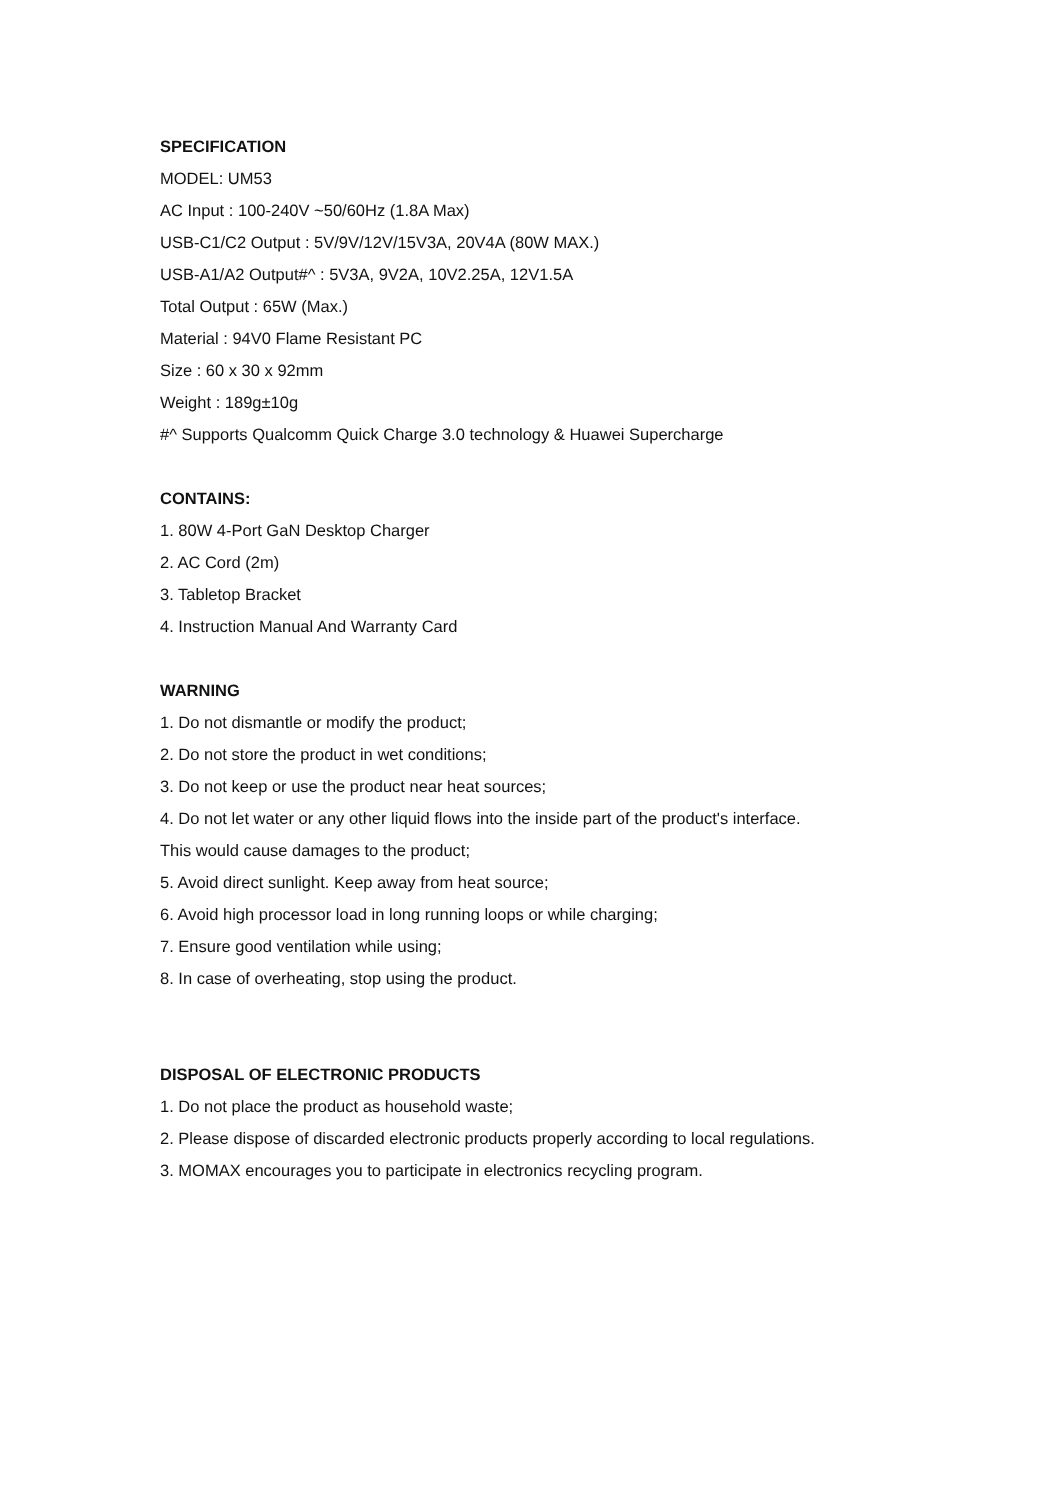SPECIFICATION
MODEL: UM53
AC Input : 100-240V ~50/60Hz (1.8A Max)
USB-C1/C2 Output : 5V/9V/12V/15V3A, 20V4A (80W MAX.)
USB-A1/A2 Output#^ : 5V3A, 9V2A, 10V2.25A, 12V1.5A
Total Output : 65W (Max.)
Material : 94V0 Flame Resistant PC
Size : 60 x 30 x 92mm
Weight : 189g±10g
#^ Supports Qualcomm Quick Charge 3.0 technology & Huawei Supercharge
CONTAINS:
1. 80W 4-Port GaN Desktop Charger
2. AC Cord (2m)
3. Tabletop Bracket
4. Instruction Manual And Warranty Card
WARNING
1. Do not dismantle or modify the product;
2. Do not store the product in wet conditions;
3. Do not keep or use the product near heat sources;
4. Do not let water or any other liquid flows into the inside part of the product's interface.
This would cause damages to the product;
5. Avoid direct sunlight. Keep away from heat source;
6. Avoid high processor load in long running loops or while charging;
7. Ensure good ventilation while using;
8. In case of overheating, stop using the product.
DISPOSAL OF ELECTRONIC PRODUCTS
1. Do not place the product as household waste;
2. Please dispose of discarded electronic products properly according to local regulations.
3. MOMAX encourages you to participate in electronics recycling program.